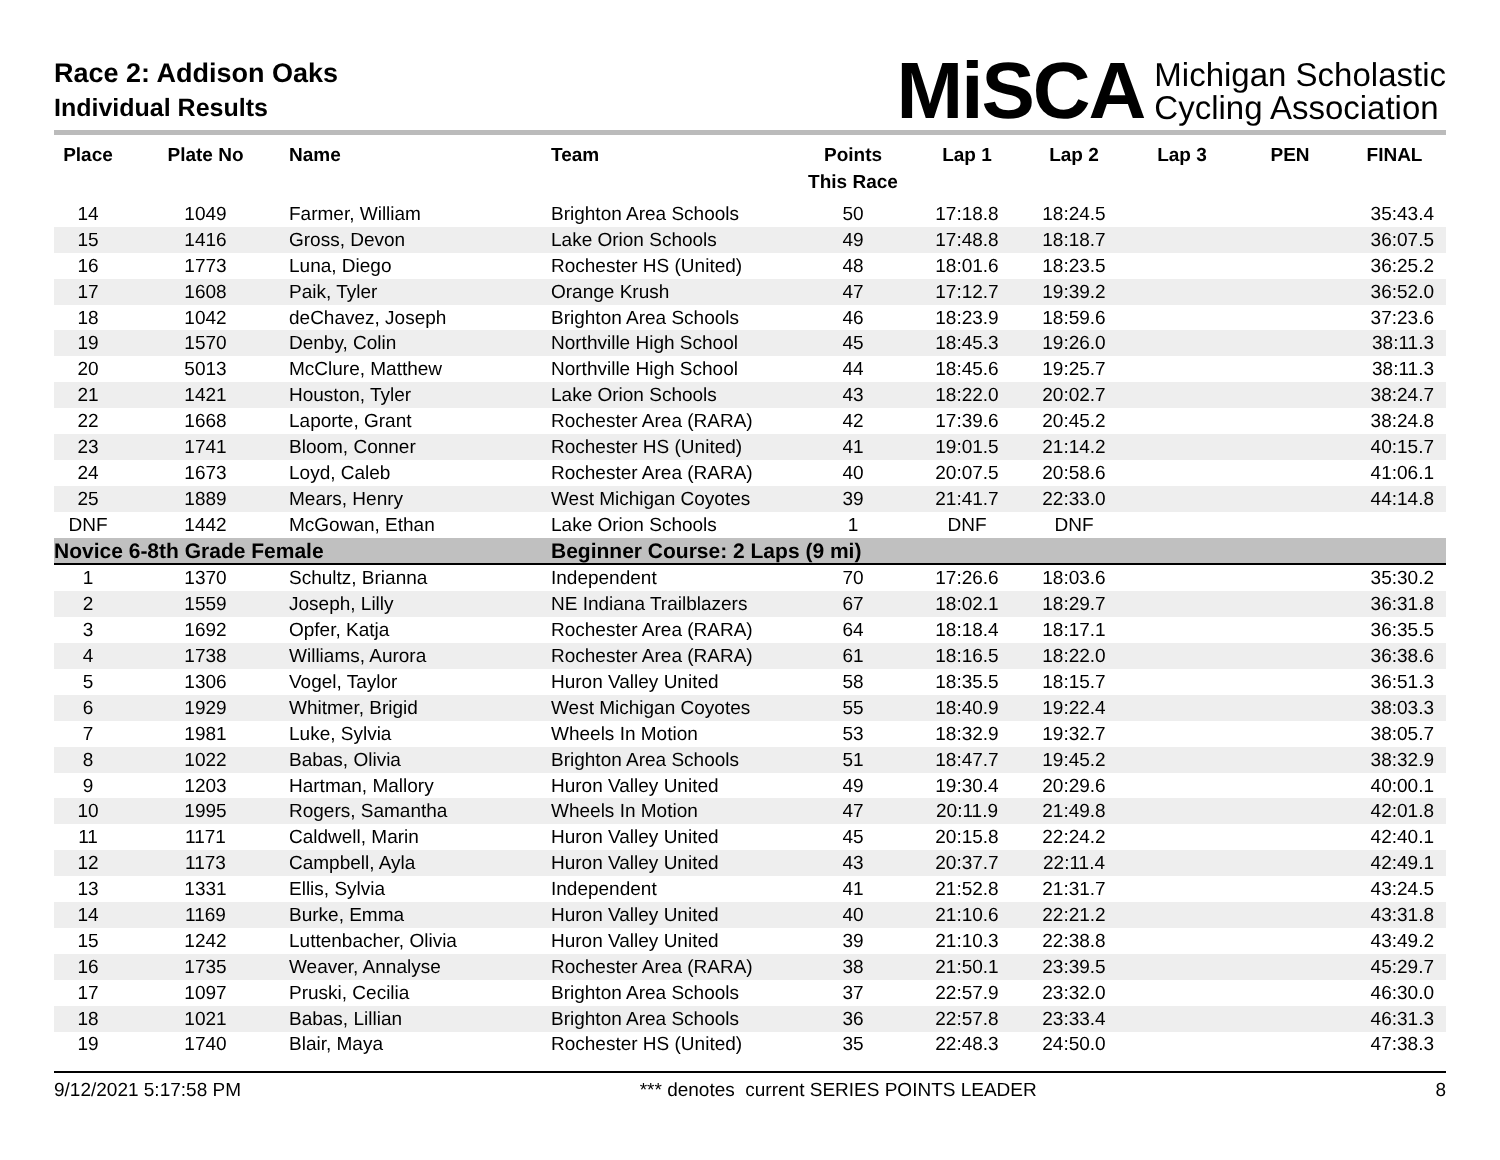Race 2: Addison Oaks
Individual Results
MiSCA Michigan Scholastic
Cycling Association
| Place | Plate No | Name | Team | Points This Race | Lap 1 | Lap 2 | Lap 3 | PEN | FINAL |
| --- | --- | --- | --- | --- | --- | --- | --- | --- | --- |
| 14 | 1049 | Farmer, William | Brighton Area Schools | 50 | 17:18.8 | 18:24.5 | | | 35:43.4 |
| 15 | 1416 | Gross, Devon | Lake Orion Schools | 49 | 17:48.8 | 18:18.7 | | | 36:07.5 |
| 16 | 1773 | Luna, Diego | Rochester HS (United) | 48 | 18:01.6 | 18:23.5 | | | 36:25.2 |
| 17 | 1608 | Paik, Tyler | Orange Krush | 47 | 17:12.7 | 19:39.2 | | | 36:52.0 |
| 18 | 1042 | deChavez, Joseph | Brighton Area Schools | 46 | 18:23.9 | 18:59.6 | | | 37:23.6 |
| 19 | 1570 | Denby, Colin | Northville High School | 45 | 18:45.3 | 19:26.0 | | | 38:11.3 |
| 20 | 5013 | McClure, Matthew | Northville High School | 44 | 18:45.6 | 19:25.7 | | | 38:11.3 |
| 21 | 1421 | Houston, Tyler | Lake Orion Schools | 43 | 18:22.0 | 20:02.7 | | | 38:24.7 |
| 22 | 1668 | Laporte, Grant | Rochester Area (RARA) | 42 | 17:39.6 | 20:45.2 | | | 38:24.8 |
| 23 | 1741 | Bloom, Conner | Rochester HS (United) | 41 | 19:01.5 | 21:14.2 | | | 40:15.7 |
| 24 | 1673 | Loyd, Caleb | Rochester Area (RARA) | 40 | 20:07.5 | 20:58.6 | | | 41:06.1 |
| 25 | 1889 | Mears, Henry | West Michigan Coyotes | 39 | 21:41.7 | 22:33.0 | | | 44:14.8 |
| DNF | 1442 | McGowan, Ethan | Lake Orion Schools | 1 | DNF | DNF | | | |
| Novice 6-8th Grade Female | | | Beginner Course: 2 Laps (9 mi) | | | | | | |
| 1 | 1370 | Schultz, Brianna | Independent | 70 | 17:26.6 | 18:03.6 | | | 35:30.2 |
| 2 | 1559 | Joseph, Lilly | NE Indiana Trailblazers | 67 | 18:02.1 | 18:29.7 | | | 36:31.8 |
| 3 | 1692 | Opfer, Katja | Rochester Area (RARA) | 64 | 18:18.4 | 18:17.1 | | | 36:35.5 |
| 4 | 1738 | Williams, Aurora | Rochester Area (RARA) | 61 | 18:16.5 | 18:22.0 | | | 36:38.6 |
| 5 | 1306 | Vogel, Taylor | Huron Valley United | 58 | 18:35.5 | 18:15.7 | | | 36:51.3 |
| 6 | 1929 | Whitmer, Brigid | West Michigan Coyotes | 55 | 18:40.9 | 19:22.4 | | | 38:03.3 |
| 7 | 1981 | Luke, Sylvia | Wheels In Motion | 53 | 18:32.9 | 19:32.7 | | | 38:05.7 |
| 8 | 1022 | Babas, Olivia | Brighton Area Schools | 51 | 18:47.7 | 19:45.2 | | | 38:32.9 |
| 9 | 1203 | Hartman, Mallory | Huron Valley United | 49 | 19:30.4 | 20:29.6 | | | 40:00.1 |
| 10 | 1995 | Rogers, Samantha | Wheels In Motion | 47 | 20:11.9 | 21:49.8 | | | 42:01.8 |
| 11 | 1171 | Caldwell, Marin | Huron Valley United | 45 | 20:15.8 | 22:24.2 | | | 42:40.1 |
| 12 | 1173 | Campbell, Ayla | Huron Valley United | 43 | 20:37.7 | 22:11.4 | | | 42:49.1 |
| 13 | 1331 | Ellis, Sylvia | Independent | 41 | 21:52.8 | 21:31.7 | | | 43:24.5 |
| 14 | 1169 | Burke, Emma | Huron Valley United | 40 | 21:10.6 | 22:21.2 | | | 43:31.8 |
| 15 | 1242 | Luttenbacher, Olivia | Huron Valley United | 39 | 21:10.3 | 22:38.8 | | | 43:49.2 |
| 16 | 1735 | Weaver, Annalyse | Rochester Area (RARA) | 38 | 21:50.1 | 23:39.5 | | | 45:29.7 |
| 17 | 1097 | Pruski, Cecilia | Brighton Area Schools | 37 | 22:57.9 | 23:32.0 | | | 46:30.0 |
| 18 | 1021 | Babas, Lillian | Brighton Area Schools | 36 | 22:57.8 | 23:33.4 | | | 46:31.3 |
| 19 | 1740 | Blair, Maya | Rochester HS (United) | 35 | 22:48.3 | 24:50.0 | | | 47:38.3 |
9/12/2021 5:17:58 PM *** denotes current SERIES POINTS LEADER 8